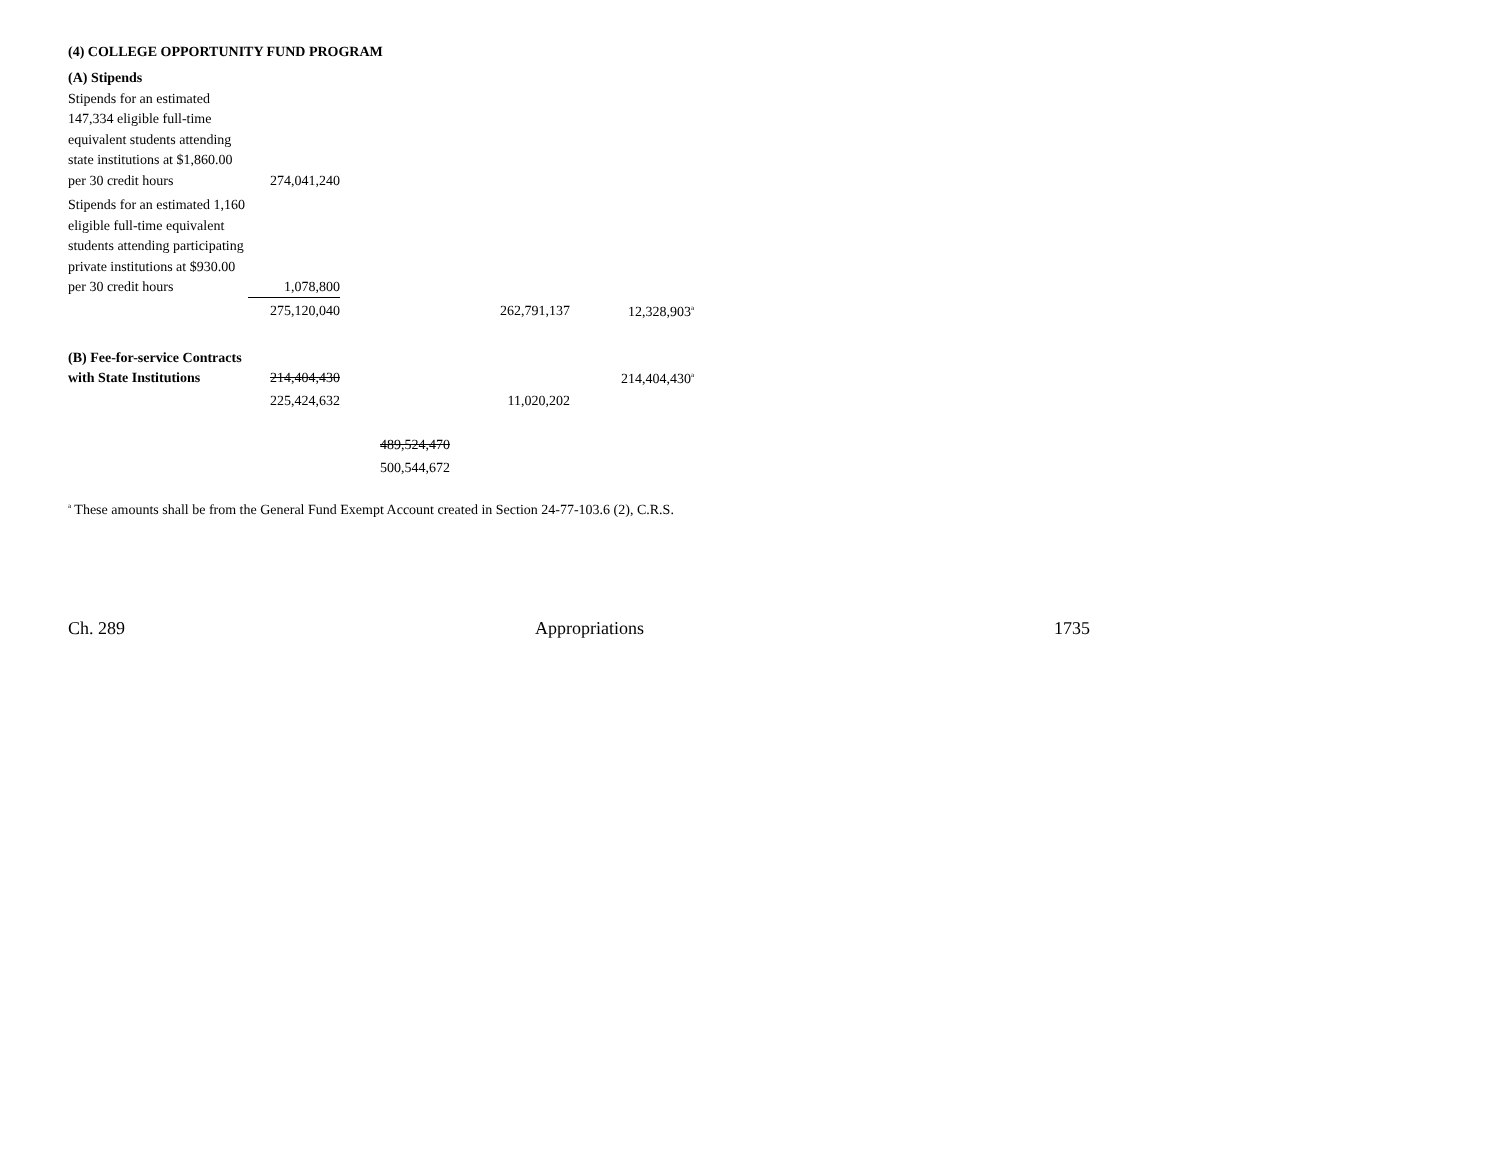(4) COLLEGE OPPORTUNITY FUND PROGRAM
| (A) Stipends | | | | |
| Stipends for an estimated 147,334 eligible full-time equivalent students attending state institutions at $1,860.00 per 30 credit hours | 274,041,240 | | | |
| Stipends for an estimated 1,160 eligible full-time equivalent students attending participating private institutions at $930.00 per 30 credit hours | 1,078,800 | | | |
| | 275,120,040 | | 262,791,137 | 12,328,903<sup>a</sup> |
| (B) Fee-for-service Contracts with State Institutions | 214,404,430 | | | 214,404,430<sup>a</sup> |
| | 225,424,632 | | 11,020,202 | |
| | | 489,524,470 | | |
| | | 500,544,672 | | |
<sup>a</sup> These amounts shall be from the General Fund Exempt Account created in Section 24-77-103.6 (2), C.R.S.
Ch. 289 Appropriations 1735